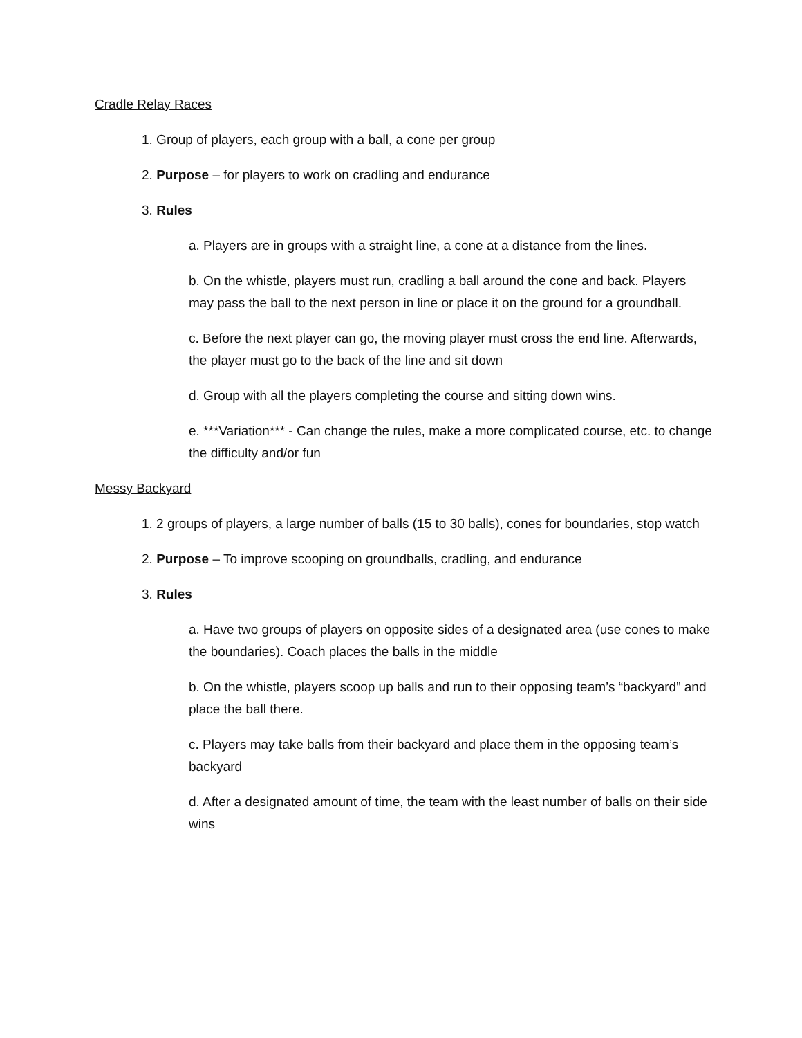Cradle Relay Races
1. Group of players, each group with a ball, a cone per group
2. Purpose – for players to work on cradling and endurance
3. Rules
a. Players are in groups with a straight line, a cone at a distance from the lines.
b. On the whistle, players must run, cradling a ball around the cone and back. Players may pass the ball to the next person in line or place it on the ground for a groundball.
c. Before the next player can go, the moving player must cross the end line. Afterwards, the player must go to the back of the line and sit down
d. Group with all the players completing the course and sitting down wins.
e. ***Variation*** - Can change the rules, make a more complicated course, etc. to change the difficulty and/or fun
Messy Backyard
1. 2 groups of players, a large number of balls (15 to 30 balls), cones for boundaries, stop watch
2. Purpose – To improve scooping on groundballs, cradling, and endurance
3. Rules
a. Have two groups of players on opposite sides of a designated area (use cones to make the boundaries). Coach places the balls in the middle
b. On the whistle, players scoop up balls and run to their opposing team’s “backyard” and place the ball there.
c. Players may take balls from their backyard and place them in the opposing team’s backyard
d. After a designated amount of time, the team with the least number of balls on their side wins